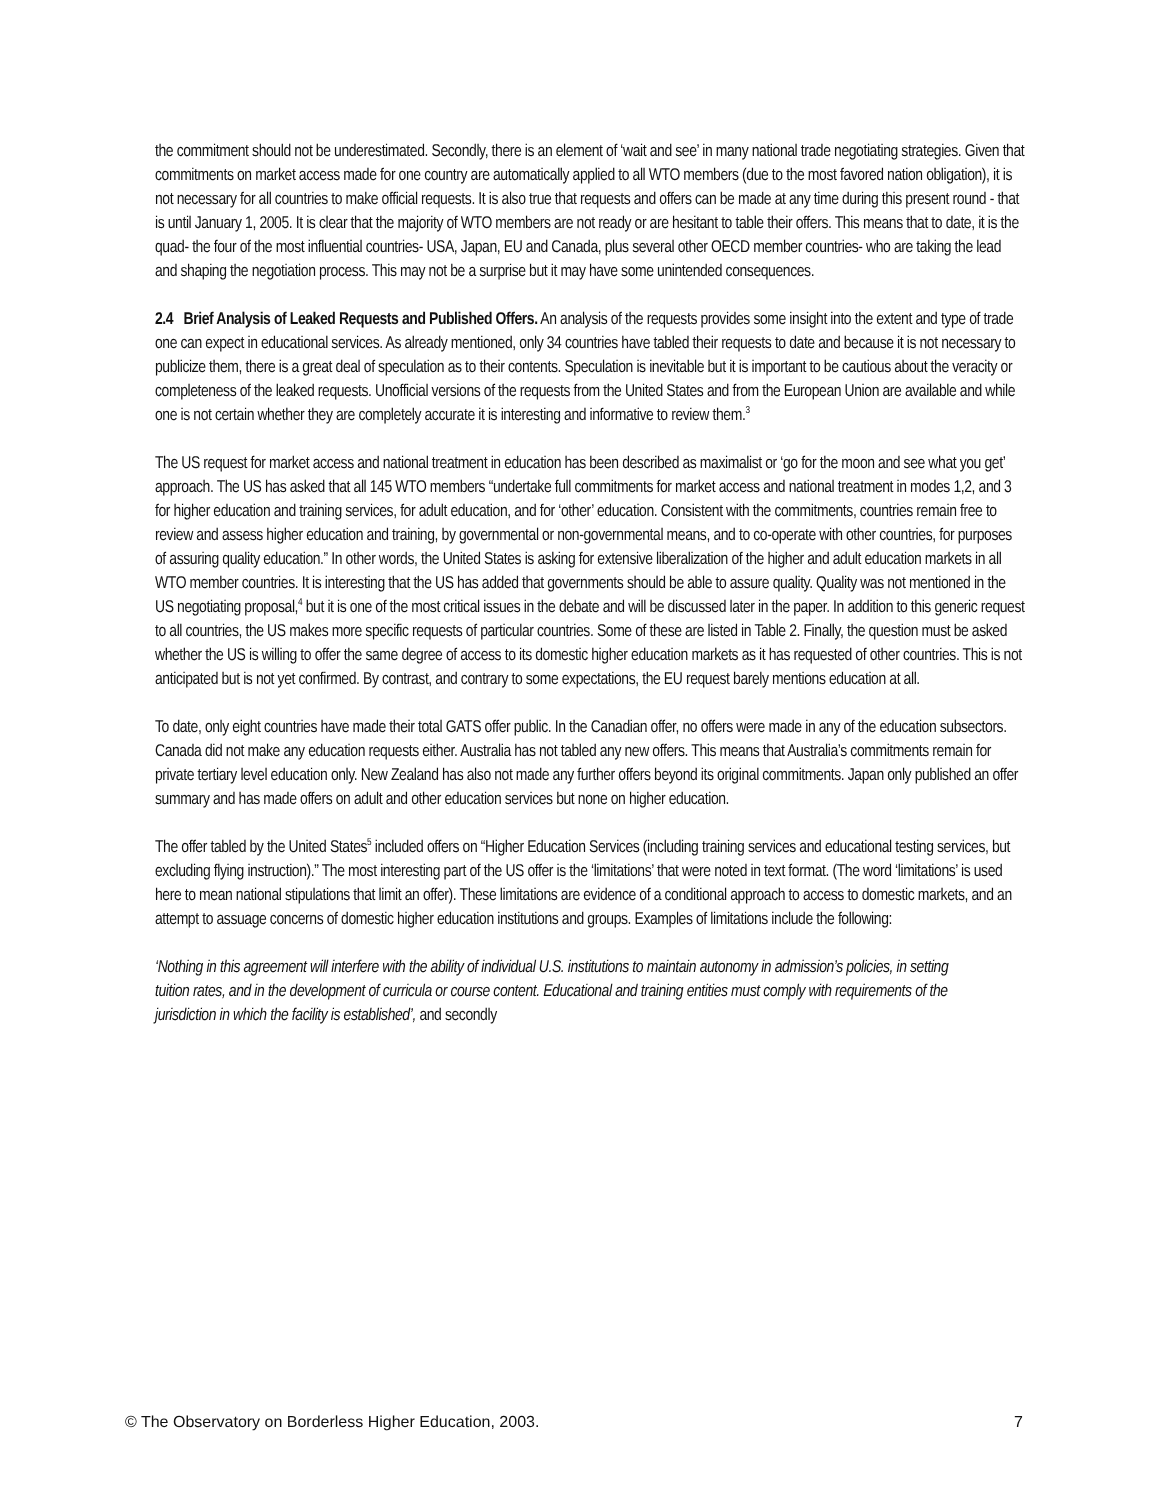the commitment should not be underestimated. Secondly, there is an element of ‘wait and see’ in many national trade negotiating strategies. Given that commitments on market access made for one country are automatically applied to all WTO members (due to the most favored nation obligation), it is not necessary for all countries to make official requests. It is also true that requests and offers can be made at any time during this present round - that is until January 1, 2005. It is clear that the majority of WTO members are not ready or are hesitant to table their offers. This means that to date, it is the quad- the four of the most influential countries- USA, Japan, EU and Canada, plus several other OECD member countries- who are taking the lead and shaping the negotiation process. This may not be a surprise but it may have some unintended consequences.
2.4 Brief Analysis of Leaked Requests and Published Offers. An analysis of the requests provides some insight into the extent and type of trade one can expect in educational services. As already mentioned, only 34 countries have tabled their requests to date and because it is not necessary to publicize them, there is a great deal of speculation as to their contents. Speculation is inevitable but it is important to be cautious about the veracity or completeness of the leaked requests. Unofficial versions of the requests from the United States and from the European Union are available and while one is not certain whether they are completely accurate it is interesting and informative to review them.<sup>3</sup>
The US request for market access and national treatment in education has been described as maximalist or ‘go for the moon and see what you get’ approach. The US has asked that all 145 WTO members “undertake full commitments for market access and national treatment in modes 1,2, and 3 for higher education and training services, for adult education, and for ‘other’ education. Consistent with the commitments, countries remain free to review and assess higher education and training, by governmental or non-governmental means, and to co-operate with other countries, for purposes of assuring quality education.” In other words, the United States is asking for extensive liberalization of the higher and adult education markets in all WTO member countries. It is interesting that the US has added that governments should be able to assure quality. Quality was not mentioned in the US negotiating proposal,<sup>4</sup> but it is one of the most critical issues in the debate and will be discussed later in the paper. In addition to this generic request to all countries, the US makes more specific requests of particular countries. Some of these are listed in Table 2. Finally, the question must be asked whether the US is willing to offer the same degree of access to its domestic higher education markets as it has requested of other countries. This is not anticipated but is not yet confirmed. By contrast, and contrary to some expectations, the EU request barely mentions education at all.
To date, only eight countries have made their total GATS offer public. In the Canadian offer, no offers were made in any of the education subsectors. Canada did not make any education requests either. Australia has not tabled any new offers. This means that Australia’s commitments remain for private tertiary level education only. New Zealand has also not made any further offers beyond its original commitments. Japan only published an offer summary and has made offers on adult and other education services but none on higher education.
The offer tabled by the United States<sup>5</sup> included offers on “Higher Education Services (including training services and educational testing services, but excluding flying instruction).” The most interesting part of the US offer is the ‘limitations’ that were noted in text format. (The word ‘limitations’ is used here to mean national stipulations that limit an offer). These limitations are evidence of a conditional approach to access to domestic markets, and an attempt to assuage concerns of domestic higher education institutions and groups. Examples of limitations include the following:
‘Nothing in this agreement will interfere with the ability of individual U.S. institutions to maintain autonomy in admission’s policies, in setting tuition rates, and in the development of curricula or course content. Educational and training entities must comply with requirements of the jurisdiction in which the facility is established’, and secondly
© The Observatory on Borderless Higher Education, 2003. 7